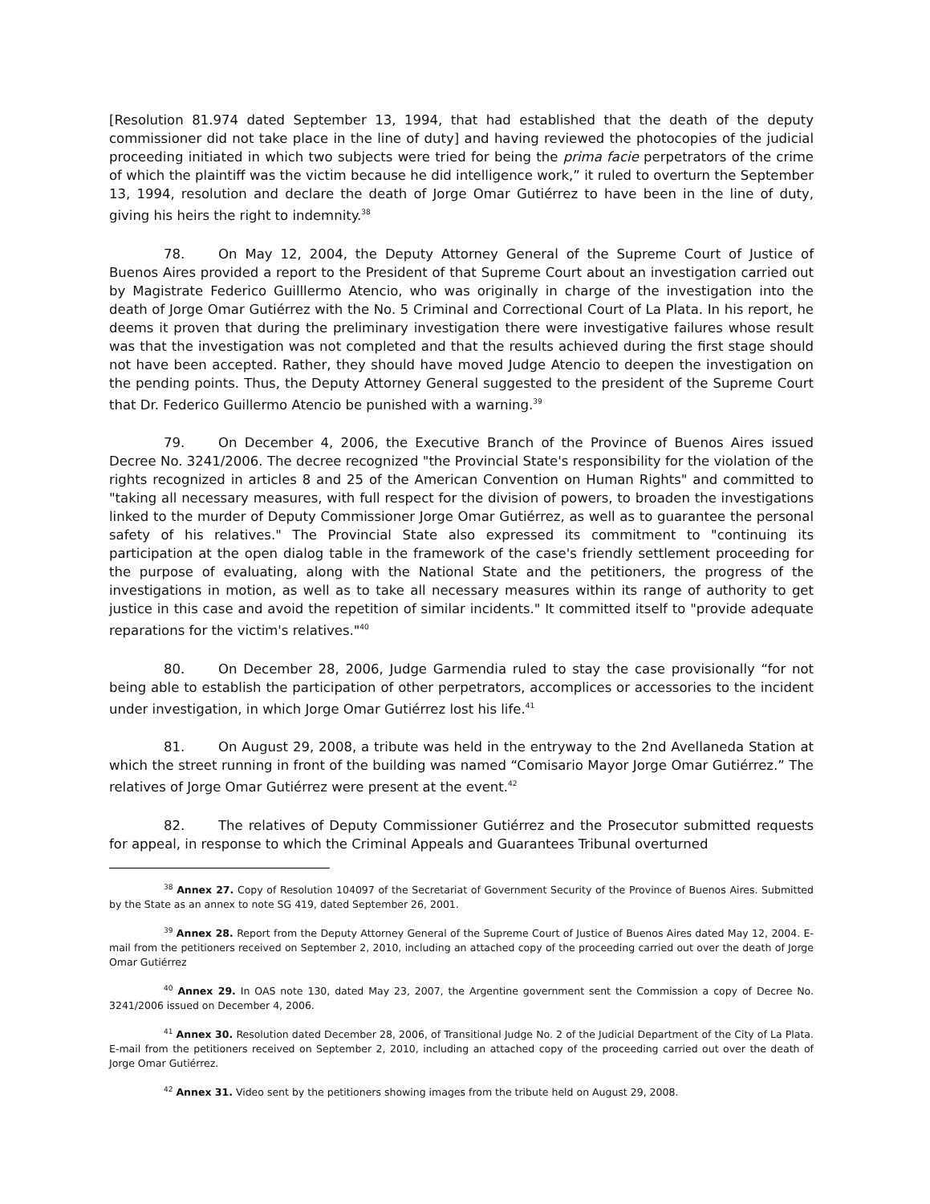[Resolution 81.974 dated September 13, 1994, that had established that the death of the deputy commissioner did not take place in the line of duty] and having reviewed the photocopies of the judicial proceeding initiated in which two subjects were tried for being the prima facie perpetrators of the crime of which the plaintiff was the victim because he did intelligence work,” it ruled to overturn the September 13, 1994, resolution and declare the death of Jorge Omar Gutiérrez to have been in the line of duty, giving his heirs the right to indemnity.<sup>38</sup>
78. On May 12, 2004, the Deputy Attorney General of the Supreme Court of Justice of Buenos Aires provided a report to the President of that Supreme Court about an investigation carried out by Magistrate Federico Guilllermo Atencio, who was originally in charge of the investigation into the death of Jorge Omar Gutiérrez with the No. 5 Criminal and Correctional Court of La Plata. In his report, he deems it proven that during the preliminary investigation there were investigative failures whose result was that the investigation was not completed and that the results achieved during the first stage should not have been accepted. Rather, they should have moved Judge Atencio to deepen the investigation on the pending points. Thus, the Deputy Attorney General suggested to the president of the Supreme Court that Dr. Federico Guillermo Atencio be punished with a warning.<sup>39</sup>
79. On December 4, 2006, the Executive Branch of the Province of Buenos Aires issued Decree No. 3241/2006. The decree recognized "the Provincial State's responsibility for the violation of the rights recognized in articles 8 and 25 of the American Convention on Human Rights" and committed to "taking all necessary measures, with full respect for the division of powers, to broaden the investigations linked to the murder of Deputy Commissioner Jorge Omar Gutiérrez, as well as to guarantee the personal safety of his relatives." The Provincial State also expressed its commitment to "continuing its participation at the open dialog table in the framework of the case's friendly settlement proceeding for the purpose of evaluating, along with the National State and the petitioners, the progress of the investigations in motion, as well as to take all necessary measures within its range of authority to get justice in this case and avoid the repetition of similar incidents." It committed itself to "provide adequate reparations for the victim's relatives."<sup>40</sup>
80. On December 28, 2006, Judge Garmendia ruled to stay the case provisionally “for not being able to establish the participation of other perpetrators, accomplices or accessories to the incident under investigation, in which Jorge Omar Gutiérrez lost his life.<sup>41</sup>
81. On August 29, 2008, a tribute was held in the entryway to the 2nd Avellaneda Station at which the street running in front of the building was named “Comisario Mayor Jorge Omar Gutiérrez.” The relatives of Jorge Omar Gutiérrez were present at the event.<sup>42</sup>
82. The relatives of Deputy Commissioner Gutiérrez and the Prosecutor submitted requests for appeal, in response to which the Criminal Appeals and Guarantees Tribunal overturned
<sup>38</sup> Annex 27. Copy of Resolution 104097 of the Secretariat of Government Security of the Province of Buenos Aires. Submitted by the State as an annex to note SG 419, dated September 26, 2001.
<sup>39</sup> Annex 28. Report from the Deputy Attorney General of the Supreme Court of Justice of Buenos Aires dated May 12, 2004. E-mail from the petitioners received on September 2, 2010, including an attached copy of the proceeding carried out over the death of Jorge Omar Gutiérrez
<sup>40</sup> Annex 29. In OAS note 130, dated May 23, 2007, the Argentine government sent the Commission a copy of Decree No. 3241/2006 issued on December 4, 2006.
<sup>41</sup> Annex 30. Resolution dated December 28, 2006, of Transitional Judge No. 2 of the Judicial Department of the City of La Plata. E-mail from the petitioners received on September 2, 2010, including an attached copy of the proceeding carried out over the death of Jorge Omar Gutiérrez.
<sup>42</sup> Annex 31. Video sent by the petitioners showing images from the tribute held on August 29, 2008.